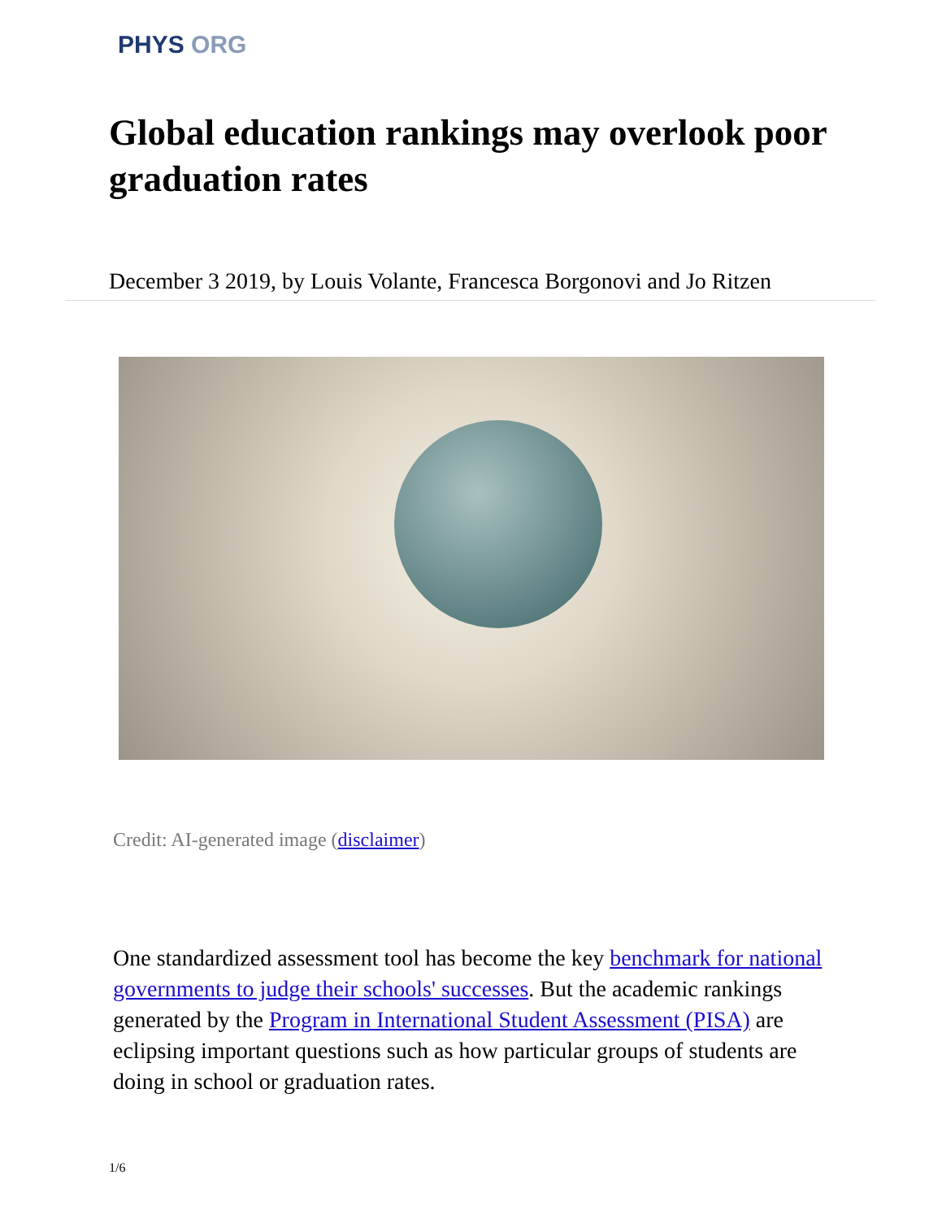PHYS ORG
Global education rankings may overlook poor graduation rates
December 3 2019, by Louis Volante, Francesca Borgonovi and Jo Ritzen
Credit: AI-generated image (disclaimer)
One standardized assessment tool has become the key benchmark for national governments to judge their schools' successes. But the academic rankings generated by the Program in International Student Assessment (PISA) are eclipsing important questions such as how particular groups of students are doing in school or graduation rates.
1/6